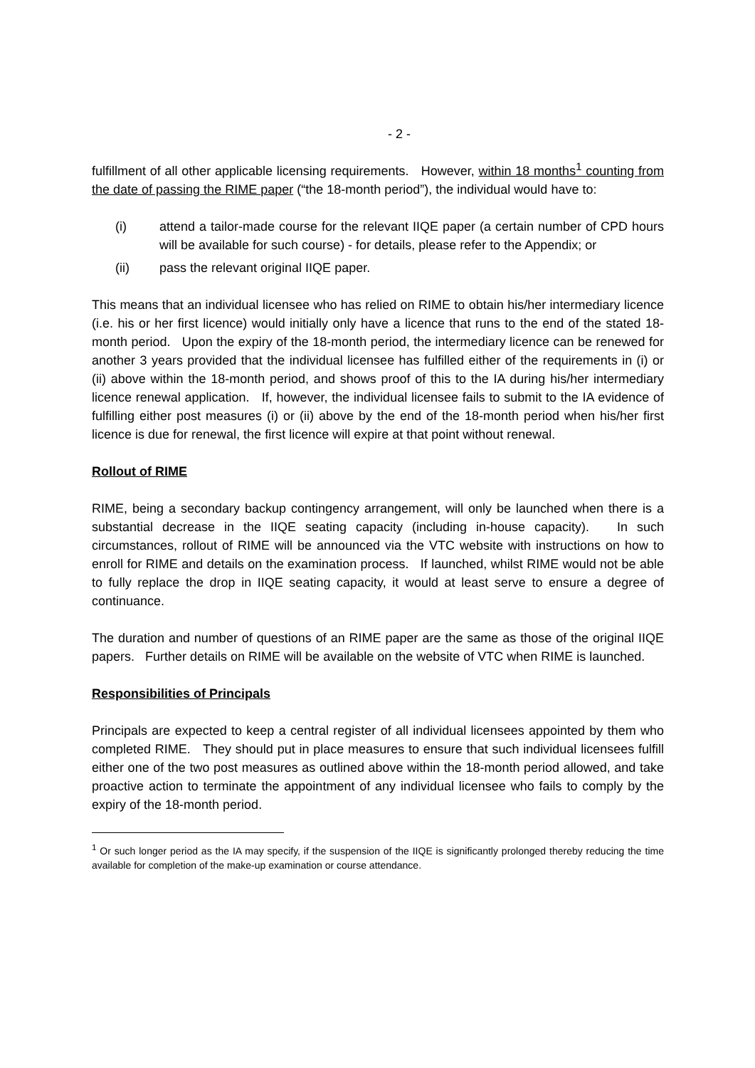- 2 -
fulfillment of all other applicable licensing requirements. However, within 18 months<sup>1</sup> counting from the date of passing the RIME paper (“the 18-month period”), the individual would have to:
(i) attend a tailor-made course for the relevant IIQE paper (a certain number of CPD hours will be available for such course) - for details, please refer to the Appendix; or
(ii) pass the relevant original IIQE paper.
This means that an individual licensee who has relied on RIME to obtain his/her intermediary licence (i.e. his or her first licence) would initially only have a licence that runs to the end of the stated 18-month period. Upon the expiry of the 18-month period, the intermediary licence can be renewed for another 3 years provided that the individual licensee has fulfilled either of the requirements in (i) or (ii) above within the 18-month period, and shows proof of this to the IA during his/her intermediary licence renewal application. If, however, the individual licensee fails to submit to the IA evidence of fulfilling either post measures (i) or (ii) above by the end of the 18-month period when his/her first licence is due for renewal, the first licence will expire at that point without renewal.
Rollout of RIME
RIME, being a secondary backup contingency arrangement, will only be launched when there is a substantial decrease in the IIQE seating capacity (including in-house capacity). In such circumstances, rollout of RIME will be announced via the VTC website with instructions on how to enroll for RIME and details on the examination process. If launched, whilst RIME would not be able to fully replace the drop in IIQE seating capacity, it would at least serve to ensure a degree of continuance.
The duration and number of questions of an RIME paper are the same as those of the original IIQE papers. Further details on RIME will be available on the website of VTC when RIME is launched.
Responsibilities of Principals
Principals are expected to keep a central register of all individual licensees appointed by them who completed RIME. They should put in place measures to ensure that such individual licensees fulfill either one of the two post measures as outlined above within the 18-month period allowed, and take proactive action to terminate the appointment of any individual licensee who fails to comply by the expiry of the 18-month period.
<sup>1</sup> Or such longer period as the IA may specify, if the suspension of the IIQE is significantly prolonged thereby reducing the time available for completion of the make-up examination or course attendance.